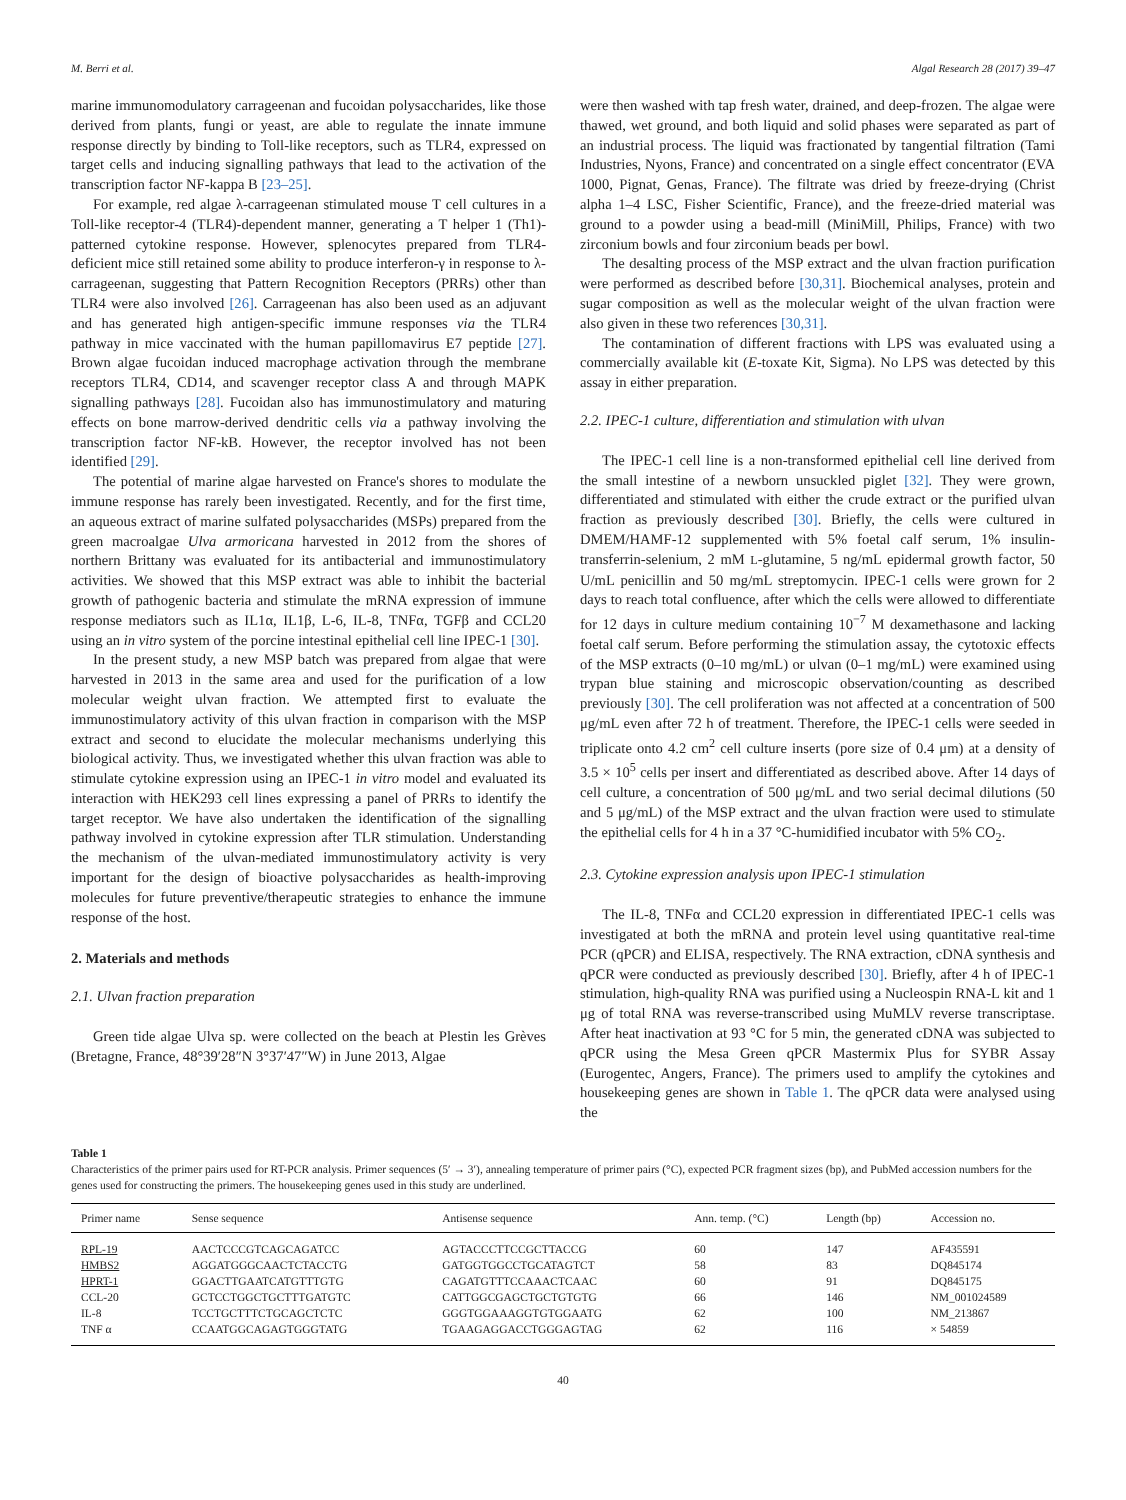M. Berri et al. Algal Research 28 (2017) 39–47
marine immunomodulatory carrageenan and fucoidan polysaccharides, like those derived from plants, fungi or yeast, are able to regulate the innate immune response directly by binding to Toll-like receptors, such as TLR4, expressed on target cells and inducing signalling pathways that lead to the activation of the transcription factor NF-kappa B [23–25].
For example, red algae λ-carrageenan stimulated mouse T cell cultures in a Toll-like receptor-4 (TLR4)-dependent manner, generating a T helper 1 (Th1)-patterned cytokine response. However, splenocytes prepared from TLR4-deficient mice still retained some ability to produce interferon-γ in response to λ-carrageenan, suggesting that Pattern Recognition Receptors (PRRs) other than TLR4 were also involved [26]. Carrageenan has also been used as an adjuvant and has generated high antigen-specific immune responses via the TLR4 pathway in mice vaccinated with the human papillomavirus E7 peptide [27]. Brown algae fucoidan induced macrophage activation through the membrane receptors TLR4, CD14, and scavenger receptor class A and through MAPK signalling pathways [28]. Fucoidan also has immunostimulatory and maturing effects on bone marrow-derived dendritic cells via a pathway involving the transcription factor NF-kB. However, the receptor involved has not been identified [29].
The potential of marine algae harvested on France's shores to modulate the immune response has rarely been investigated. Recently, and for the first time, an aqueous extract of marine sulfated polysaccharides (MSPs) prepared from the green macroalgae Ulva armoricana harvested in 2012 from the shores of northern Brittany was evaluated for its antibacterial and immunostimulatory activities. We showed that this MSP extract was able to inhibit the bacterial growth of pathogenic bacteria and stimulate the mRNA expression of immune response mediators such as IL1α, IL1β, L-6, IL-8, TNFα, TGFβ and CCL20 using an in vitro system of the porcine intestinal epithelial cell line IPEC-1 [30].
In the present study, a new MSP batch was prepared from algae that were harvested in 2013 in the same area and used for the purification of a low molecular weight ulvan fraction. We attempted first to evaluate the immunostimulatory activity of this ulvan fraction in comparison with the MSP extract and second to elucidate the molecular mechanisms underlying this biological activity. Thus, we investigated whether this ulvan fraction was able to stimulate cytokine expression using an IPEC-1 in vitro model and evaluated its interaction with HEK293 cell lines expressing a panel of PRRs to identify the target receptor. We have also undertaken the identification of the signalling pathway involved in cytokine expression after TLR stimulation. Understanding the mechanism of the ulvan-mediated immunostimulatory activity is very important for the design of bioactive polysaccharides as health-improving molecules for future preventive/therapeutic strategies to enhance the immune response of the host.
2. Materials and methods
2.1. Ulvan fraction preparation
Green tide algae Ulva sp. were collected on the beach at Plestin les Grèves (Bretagne, France, 48°39′28″N 3°37′47″W) in June 2013, Algae
were then washed with tap fresh water, drained, and deep-frozen. The algae were thawed, wet ground, and both liquid and solid phases were separated as part of an industrial process. The liquid was fractionated by tangential filtration (Tami Industries, Nyons, France) and concentrated on a single effect concentrator (EVA 1000, Pignat, Genas, France). The filtrate was dried by freeze-drying (Christ alpha 1–4 LSC, Fisher Scientific, France), and the freeze-dried material was ground to a powder using a bead-mill (MiniMill, Philips, France) with two zirconium bowls and four zirconium beads per bowl.
The desalting process of the MSP extract and the ulvan fraction purification were performed as described before [30,31]. Biochemical analyses, protein and sugar composition as well as the molecular weight of the ulvan fraction were also given in these two references [30,31].
The contamination of different fractions with LPS was evaluated using a commercially available kit (E-toxate Kit, Sigma). No LPS was detected by this assay in either preparation.
2.2. IPEC-1 culture, differentiation and stimulation with ulvan
The IPEC-1 cell line is a non-transformed epithelial cell line derived from the small intestine of a newborn unsuckled piglet [32]. They were grown, differentiated and stimulated with either the crude extract or the purified ulvan fraction as previously described [30]. Briefly, the cells were cultured in DMEM/HAMF-12 supplemented with 5% foetal calf serum, 1% insulin-transferrin-selenium, 2 mM L-glutamine, 5 ng/mL epidermal growth factor, 50 U/mL penicillin and 50 mg/mL streptomycin. IPEC-1 cells were grown for 2 days to reach total confluence, after which the cells were allowed to differentiate for 12 days in culture medium containing 10<sup>−7</sup> M dexamethasone and lacking foetal calf serum. Before performing the stimulation assay, the cytotoxic effects of the MSP extracts (0–10 mg/mL) or ulvan (0–1 mg/mL) were examined using trypan blue staining and microscopic observation/counting as described previously [30]. The cell proliferation was not affected at a concentration of 500 μg/mL even after 72 h of treatment. Therefore, the IPEC-1 cells were seeded in triplicate onto 4.2 cm<sup>2</sup> cell culture inserts (pore size of 0.4 μm) at a density of 3.5 × 10<sup>5</sup> cells per insert and differentiated as described above. After 14 days of cell culture, a concentration of 500 μg/mL and two serial decimal dilutions (50 and 5 μg/mL) of the MSP extract and the ulvan fraction were used to stimulate the epithelial cells for 4 h in a 37 °C-humidified incubator with 5% CO<sub>2</sub>.
2.3. Cytokine expression analysis upon IPEC-1 stimulation
The IL-8, TNFα and CCL20 expression in differentiated IPEC-1 cells was investigated at both the mRNA and protein level using quantitative real-time PCR (qPCR) and ELISA, respectively. The RNA extraction, cDNA synthesis and qPCR were conducted as previously described [30]. Briefly, after 4 h of IPEC-1 stimulation, high-quality RNA was purified using a Nucleospin RNA-L kit and 1 μg of total RNA was reverse-transcribed using MuMLV reverse transcriptase. After heat inactivation at 93 °C for 5 min, the generated cDNA was subjected to qPCR using the Mesa Green qPCR Mastermix Plus for SYBR Assay (Eurogentec, Angers, France). The primers used to amplify the cytokines and housekeeping genes are shown in Table 1. The qPCR data were analysed using the
Table 1
Characteristics of the primer pairs used for RT-PCR analysis. Primer sequences (5′ → 3′), annealing temperature of primer pairs (°C), expected PCR fragment sizes (bp), and PubMed accession numbers for the genes used for constructing the primers. The housekeeping genes used in this study are underlined.
| Primer name | Sense sequence | Antisense sequence | Ann. temp. (°C) | Length (bp) | Accession no. |
| --- | --- | --- | --- | --- | --- |
| RPL-19 | AACTCCCGTCAGCAGATCC | AGTACCCTTCCGCTTACCG | 60 | 147 | AF435591 |
| HMBS2 | AGGATGGGCAACTCTACCTG | GATGGTGGCCTGCATAGTCT | 58 | 83 | DQ845174 |
| HPRT-1 | GGACTTGAATCATGTTTGTG | CAGATGTTTCCAAACTCAAC | 60 | 91 | DQ845175 |
| CCL-20 | GCTCCTGGCTGCTTTGATGTC | CATTGGCGAGCTGCTGTGTG | 66 | 146 | NM_001024589 |
| IL-8 | TCCTGCTTTCTGCAGCTCTC | GGGTGGAAAGGTGTGGAATG | 62 | 100 | NM_213867 |
| TNF α | CCAATGGCAGAGTGGGTATG | TGAAGAGGACCTGGGAGTAG | 62 | 116 | × 54859 |
40